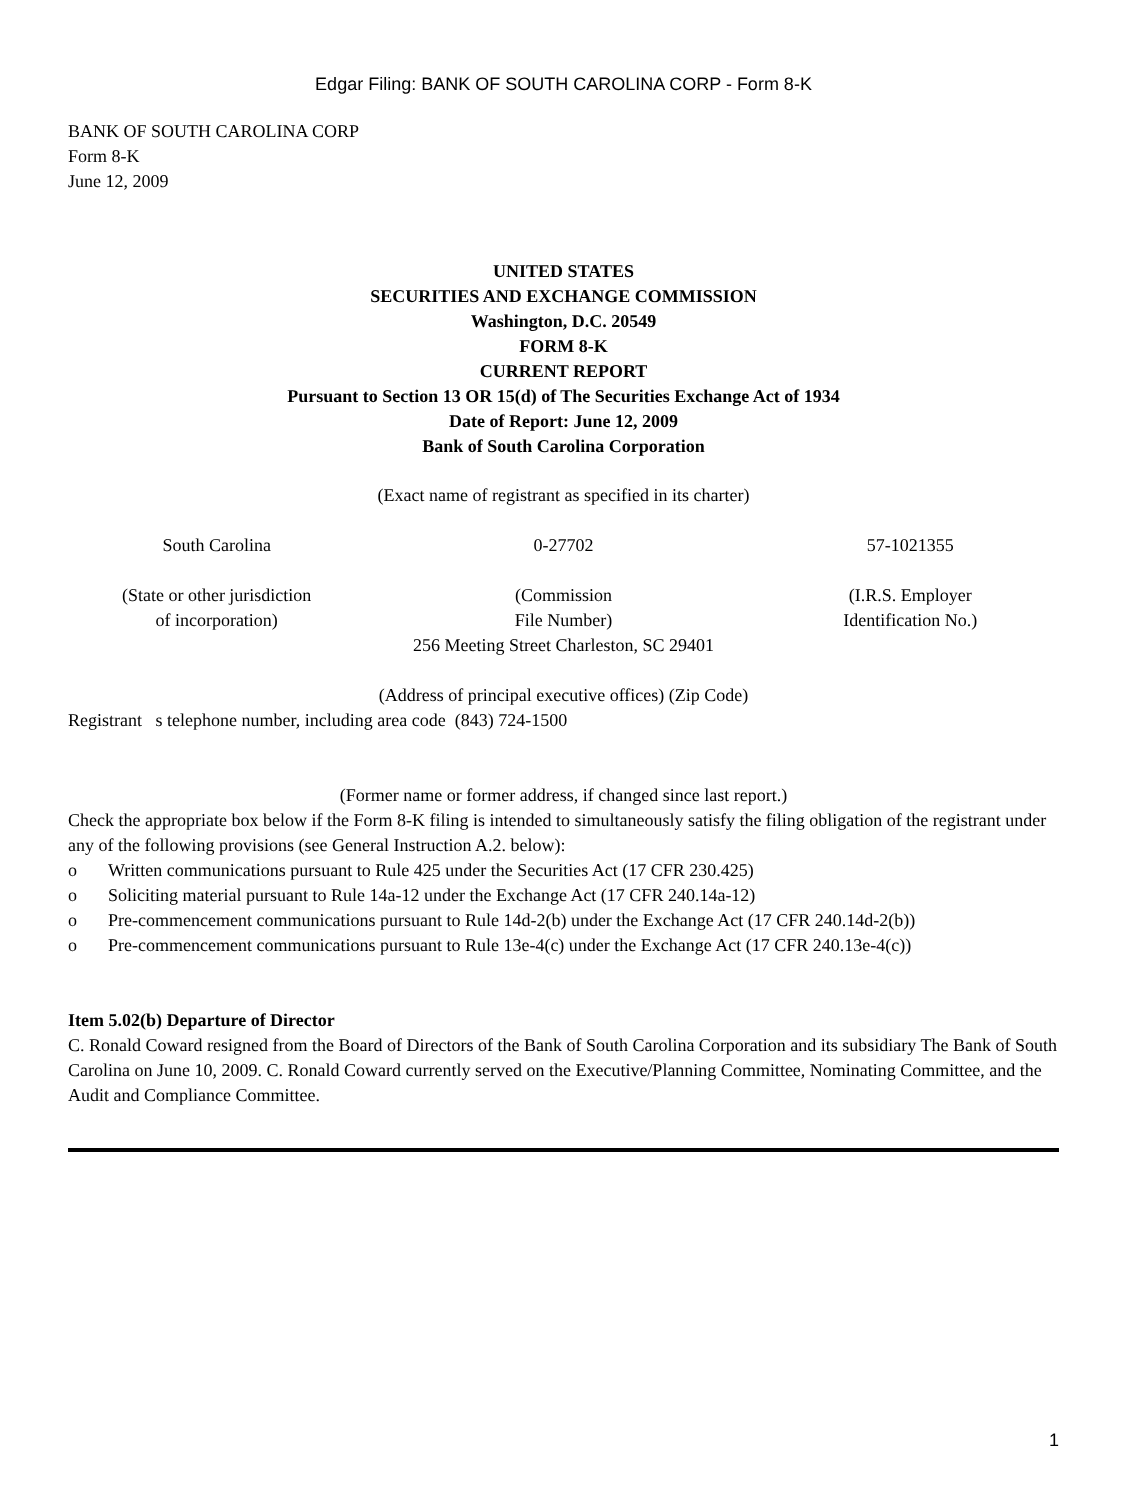Edgar Filing: BANK OF SOUTH CAROLINA CORP - Form 8-K
BANK OF SOUTH CAROLINA CORP
Form 8-K
June 12, 2009
UNITED STATES
SECURITIES AND EXCHANGE COMMISSION
Washington, D.C. 20549
FORM 8-K
CURRENT REPORT
Pursuant to Section 13 OR 15(d) of The Securities Exchange Act of 1934
Date of Report: June 12, 2009
Bank of South Carolina Corporation
(Exact name of registrant as specified in its charter)
| South Carolina | 0-27702 | 57-1021355 |
| (State or other jurisdiction of incorporation) | (Commission File Number) | (I.R.S. Employer Identification No.) |
256 Meeting Street Charleston, SC 29401
(Address of principal executive offices) (Zip Code)
Registrant s telephone number, including area code (843) 724-1500
(Former name or former address, if changed since last report.)
Check the appropriate box below if the Form 8-K filing is intended to simultaneously satisfy the filing obligation of the registrant under any of the following provisions (see General Instruction A.2. below):
o Written communications pursuant to Rule 425 under the Securities Act (17 CFR 230.425)
o Soliciting material pursuant to Rule 14a-12 under the Exchange Act (17 CFR 240.14a-12)
o Pre-commencement communications pursuant to Rule 14d-2(b) under the Exchange Act (17 CFR 240.14d-2(b))
o Pre-commencement communications pursuant to Rule 13e-4(c) under the Exchange Act (17 CFR 240.13e-4(c))
Item 5.02(b) Departure of Director
C. Ronald Coward resigned from the Board of Directors of the Bank of South Carolina Corporation and its subsidiary The Bank of South Carolina on June 10, 2009. C. Ronald Coward currently served on the Executive/Planning Committee, Nominating Committee, and the Audit and Compliance Committee.
1